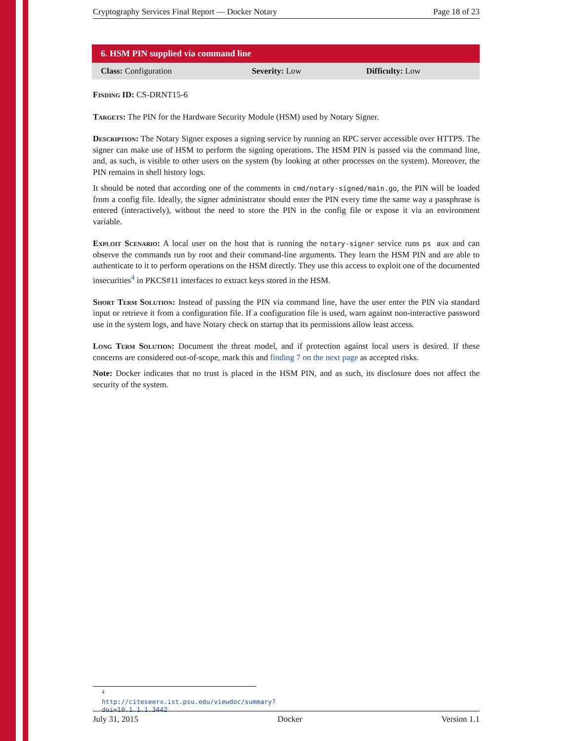Cryptography Services Final Report — Docker Notary Page 18 of 23
| 6. HSM PIN supplied via command line | | |
| --- | --- | --- |
| Class: Configuration | Severity: Low | Difficulty: Low |
Finding ID: CS-DRNT15-6
Targets: The PIN for the Hardware Security Module (HSM) used by Notary Signer.
Description: The Notary Signer exposes a signing service by running an RPC server accessible over HTTPS. The signer can make use of HSM to perform the signing operations. The HSM PIN is passed via the command line, and, as such, is visible to other users on the system (by looking at other processes on the system). Moreover, the PIN remains in shell history logs.
It should be noted that according one of the comments in cmd/notary-signed/main.go, the PIN will be loaded from a config file. Ideally, the signer administrator should enter the PIN every time the same way a passphrase is entered (interactively), without the need to store the PIN in the config file or expose it via an environment variable.
Exploit Scenario: A local user on the host that is running the notary-signer service runs ps aux and can observe the commands run by root and their command-line arguments. They learn the HSM PIN and are able to authenticate to it to perform operations on the HSM directly. They use this access to exploit one of the documented insecurities<sup>4</sup> in PKCS#11 interfaces to extract keys stored in the HSM.
Short Term Solution: Instead of passing the PIN via command line, have the user enter the PIN via standard input or retrieve it from a configuration file. If a configuration file is used, warn against non-interactive password use in the system logs, and have Notary check on startup that its permissions allow least access.
Long Term Solution: Document the threat model, and if protection against local users is desired. If these concerns are considered out-of-scope, mark this and finding 7 on the next page as accepted risks.
Note: Docker indicates that no trust is placed in the HSM PIN, and as such, its disclosure does not affect the security of the system.
<sup>4</sup> http://citeseerx.ist.psu.edu/viewdoc/summary?doi=10.1.1.1.3442
July 31, 2015 Docker Version 1.1